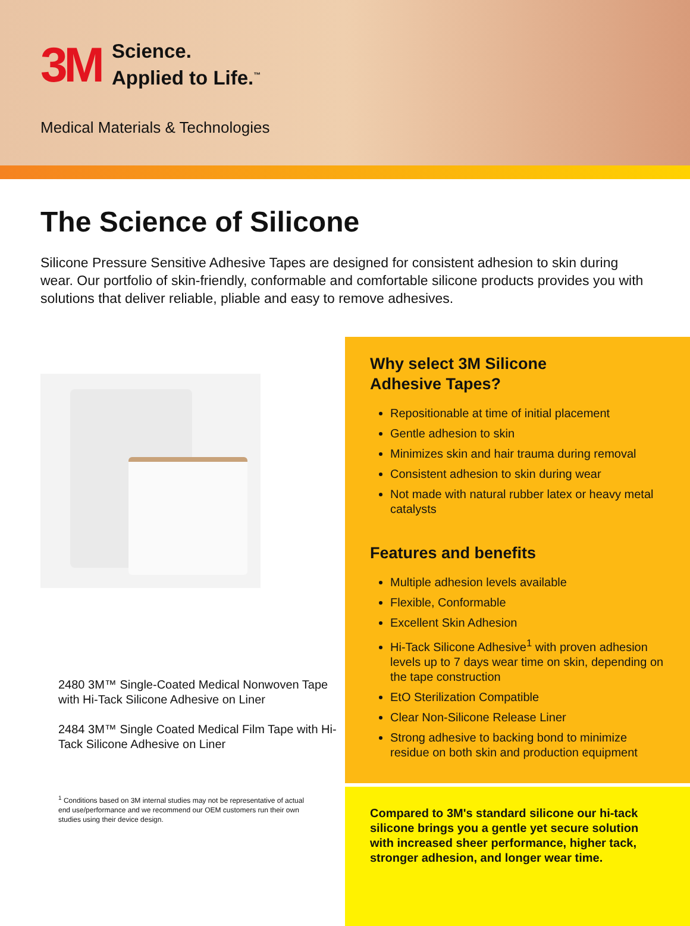3M
Science.
Applied to Life.<sup>™</sup>
Medical Materials & Technologies
The Science of Silicone
Silicone Pressure Sensitive Adhesive Tapes are designed for consistent adhesion to skin during wear. Our portfolio of skin-friendly, conformable and comfortable silicone products provides you with solutions that deliver reliable, pliable and easy to remove adhesives.
2480 3M™ Single-Coated Medical Nonwoven Tape with Hi-Tack Silicone Adhesive on Liner
2484 3M™ Single Coated Medical Film Tape with Hi-Tack Silicone Adhesive on Liner
<sup>1</sup> Conditions based on 3M internal studies may not be representative of actual end use/performance and we recommend our OEM customers run their own studies using their device design.
Why select 3M Silicone
Adhesive Tapes?
Repositionable at time of initial placement
Gentle adhesion to skin
Minimizes skin and hair trauma during removal
Consistent adhesion to skin during wear
Not made with natural rubber latex or heavy metal catalysts
Features and benefits
Multiple adhesion levels available
Flexible, Conformable
Excellent Skin Adhesion
Hi-Tack Silicone Adhesive<sup>1</sup> with proven adhesion levels up to 7 days wear time on skin, depending on the tape construction
EtO Sterilization Compatible
Clear Non-Silicone Release Liner
Strong adhesive to backing bond to minimize residue on both skin and production equipment
Compared to 3M's standard silicone our hi-tack silicone brings you a gentle yet secure solution with increased sheer performance, higher tack, stronger adhesion, and longer wear time.